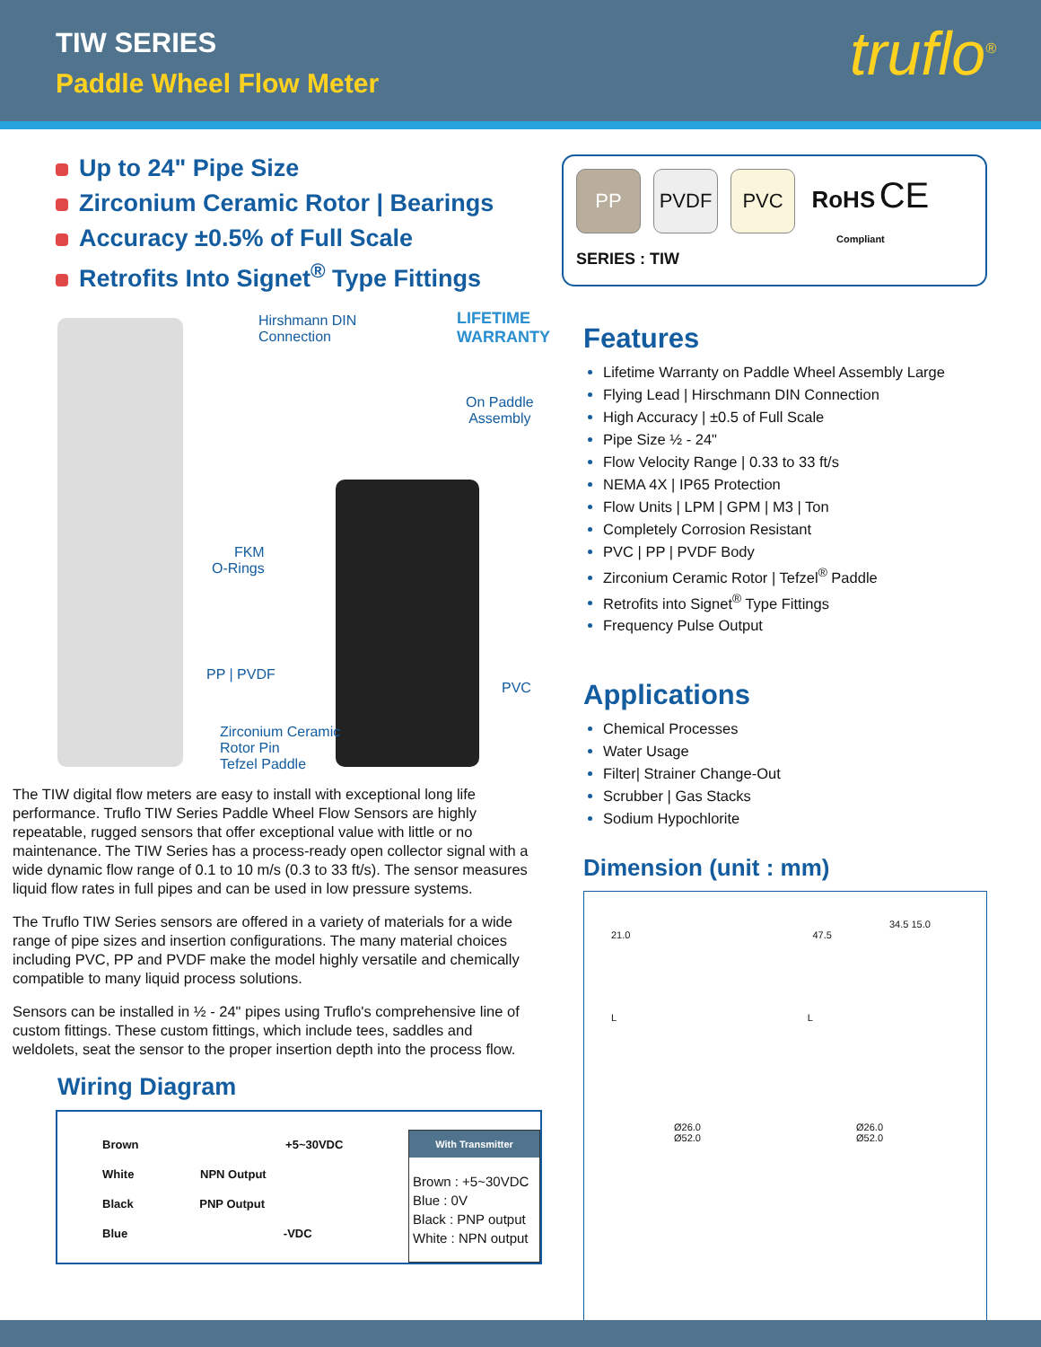TIW SERIES
Paddle Wheel Flow Meter truflo<sup>®</sup>
Up to 24" Pipe Size
Zirconium Ceramic Rotor | Bearings
Accuracy ±0.5% of Full Scale
Retrofits Into Signet<sup>®</sup> Type Fittings
Hirshmann DIN
Connection
LIFETIME WARRANTY
On Paddle
Assembly
FKM
O-Rings
PP | PVDF
PVC
Zirconium Ceramic
Rotor Pin
Tefzel Paddle
The TIW digital flow meters are easy to install with exceptional long life performance. Truflo TIW Series Paddle Wheel Flow Sensors are highly repeatable, rugged sensors that offer exceptional value with little or no maintenance. The TIW Series has a process-ready open collector signal with a wide dynamic flow range of 0.1 to 10 m/s (0.3 to 33 ft/s). The sensor measures liquid flow rates in full pipes and can be used in low pressure systems.
The Truflo TIW Series sensors are offered in a variety of materials for a wide range of pipe sizes and insertion configurations. The many material choices including PVC, PP and PVDF make the model highly versatile and chemically compatible to many liquid process solutions.
Sensors can be installed in ½ - 24" pipes using Truflo's comprehensive line of custom fittings. These custom fittings, which include tees, saddles and weldolets, seat the sensor to the proper insertion depth into the process flow.
Wiring Diagram
Brown +5~30VDC
White NPN Output
Black PNP Output
Blue -VDC
| With Transmitter |
| --- |
| Brown : +5~30VDC Blue : 0V Black : PNP output White : NPN output |
PP PVDF PVC RoHS CE
Compliant
SERIES : TIW
Features
Lifetime Warranty on Paddle Wheel Assembly Large
Flying Lead | Hirschmann DIN Connection
High Accuracy | ±0.5 of Full Scale
Pipe Size ½ - 24"
Flow Velocity Range | 0.33 to 33 ft/s
NEMA 4X | IP65 Protection
Flow Units | LPM | GPM | M3 | Ton
Completely Corrosion Resistant
PVC | PP | PVDF Body
Zirconium Ceramic Rotor | Tefzel<sup>®</sup> Paddle
Retrofits into Signet<sup>®</sup> Type Fittings
Frequency Pulse Output
Applications
Chemical Processes
Water Usage
Filter| Strainer Change-Out
Scrubber | Gas Stacks
Sodium Hypochlorite
Dimension (unit : mm)
34.5 15.0
21.0 47.5
L L
Ø26.0 Ø26.0
Ø52.0 Ø52.0